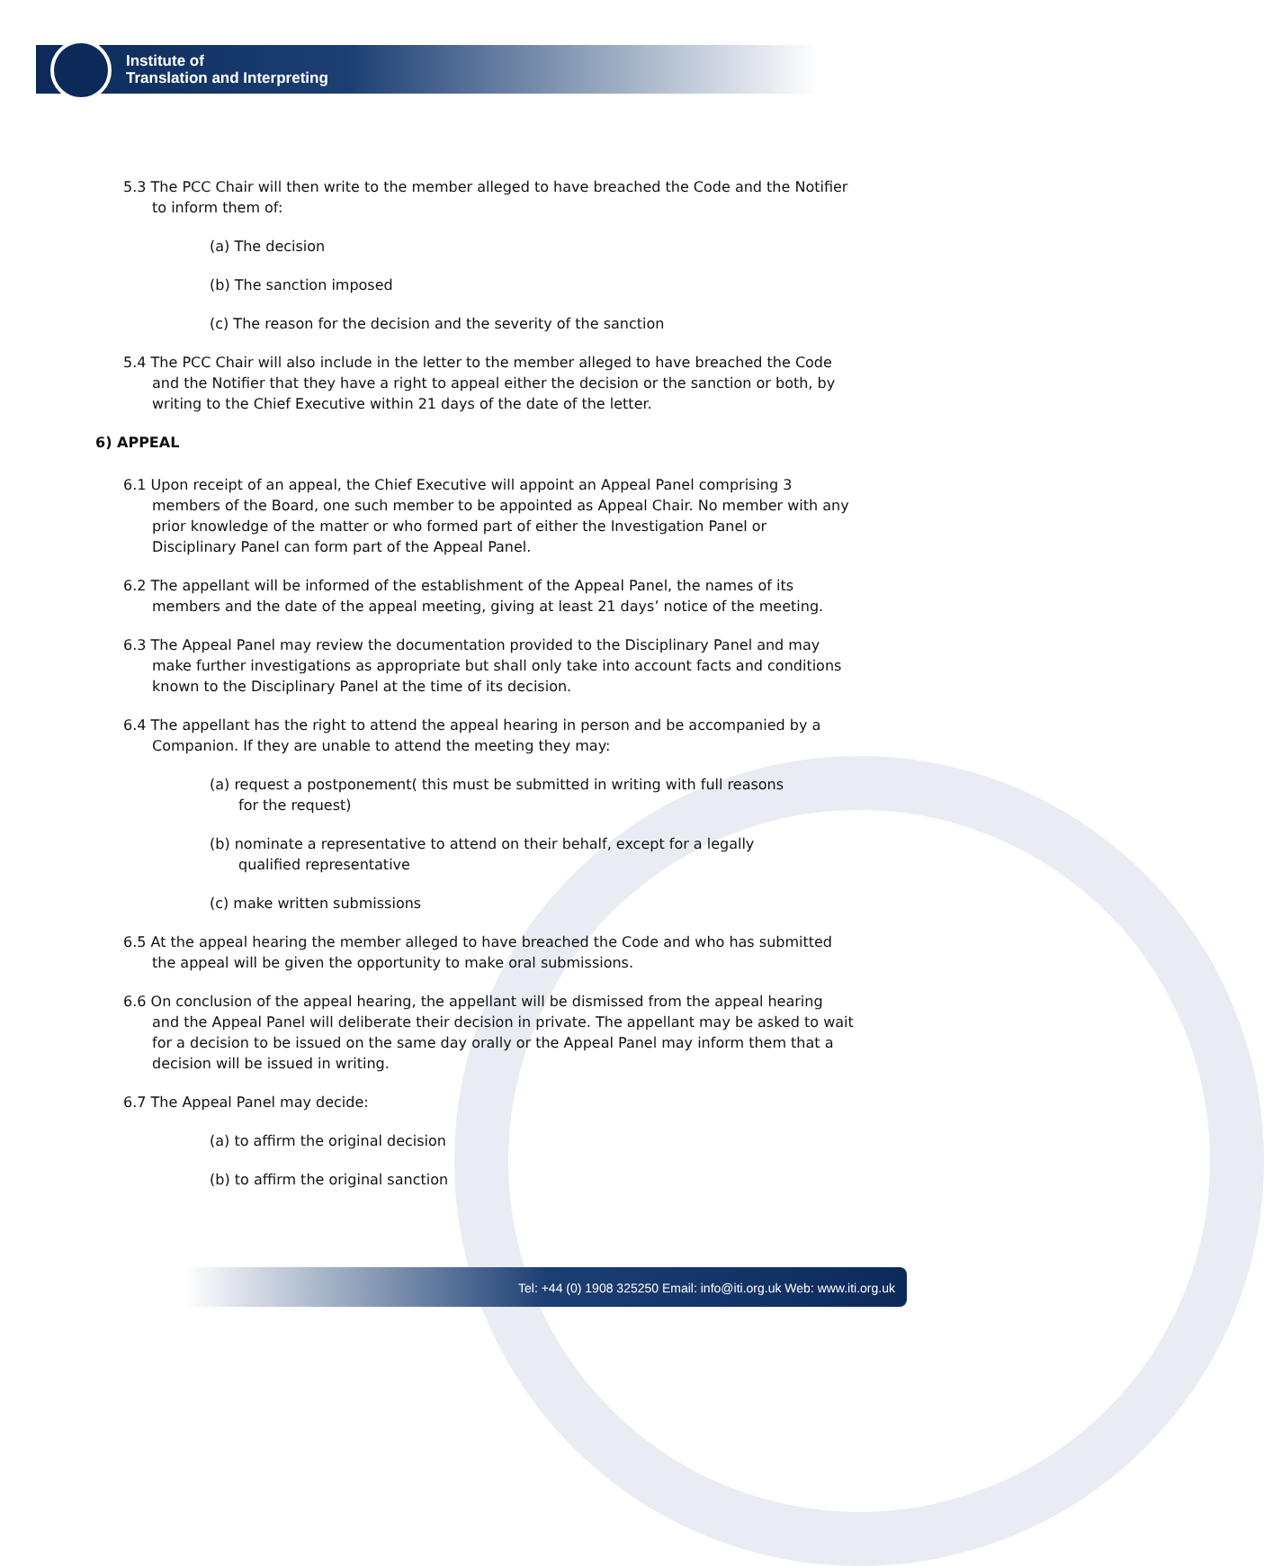Institute of
Translation and Interpreting
5.3 The PCC Chair will then write to the member alleged to have breached the Code and the Notifier to inform them of:
(a) The decision
(b) The sanction imposed
(c) The reason for the decision and the severity of the sanction
5.4 The PCC Chair will also include in the letter to the member alleged to have breached the Code and the Notifier that they have a right to appeal either the decision or the sanction or both, by writing to the Chief Executive within 21 days of the date of the letter.
6) APPEAL
6.1 Upon receipt of an appeal, the Chief Executive will appoint an Appeal Panel comprising 3 members of the Board, one such member to be appointed as Appeal Chair. No member with any prior knowledge of the matter or who formed part of either the Investigation Panel or Disciplinary Panel can form part of the Appeal Panel.
6.2 The appellant will be informed of the establishment of the Appeal Panel, the names of its members and the date of the appeal meeting, giving at least 21 days’ notice of the meeting.
6.3 The Appeal Panel may review the documentation provided to the Disciplinary Panel and may make further investigations as appropriate but shall only take into account facts and conditions known to the Disciplinary Panel at the time of its decision.
6.4 The appellant has the right to attend the appeal hearing in person and be accompanied by a Companion. If they are unable to attend the meeting they may:
(a) request a postponement( this must be submitted in writing with full reasons for the request)
(b) nominate a representative to attend on their behalf, except for a legally qualified representative
(c) make written submissions
6.5 At the appeal hearing the member alleged to have breached the Code and who has submitted the appeal will be given the opportunity to make oral submissions.
6.6 On conclusion of the appeal hearing, the appellant will be dismissed from the appeal hearing and the Appeal Panel will deliberate their decision in private. The appellant may be asked to wait for a decision to be issued on the same day orally or the Appeal Panel may inform them that a decision will be issued in writing.
6.7 The Appeal Panel may decide:
(a) to affirm the original decision
(b) to affirm the original sanction
Tel: +44 (0) 1908 325250 Email: info@iti.org.uk Web: www.iti.org.uk